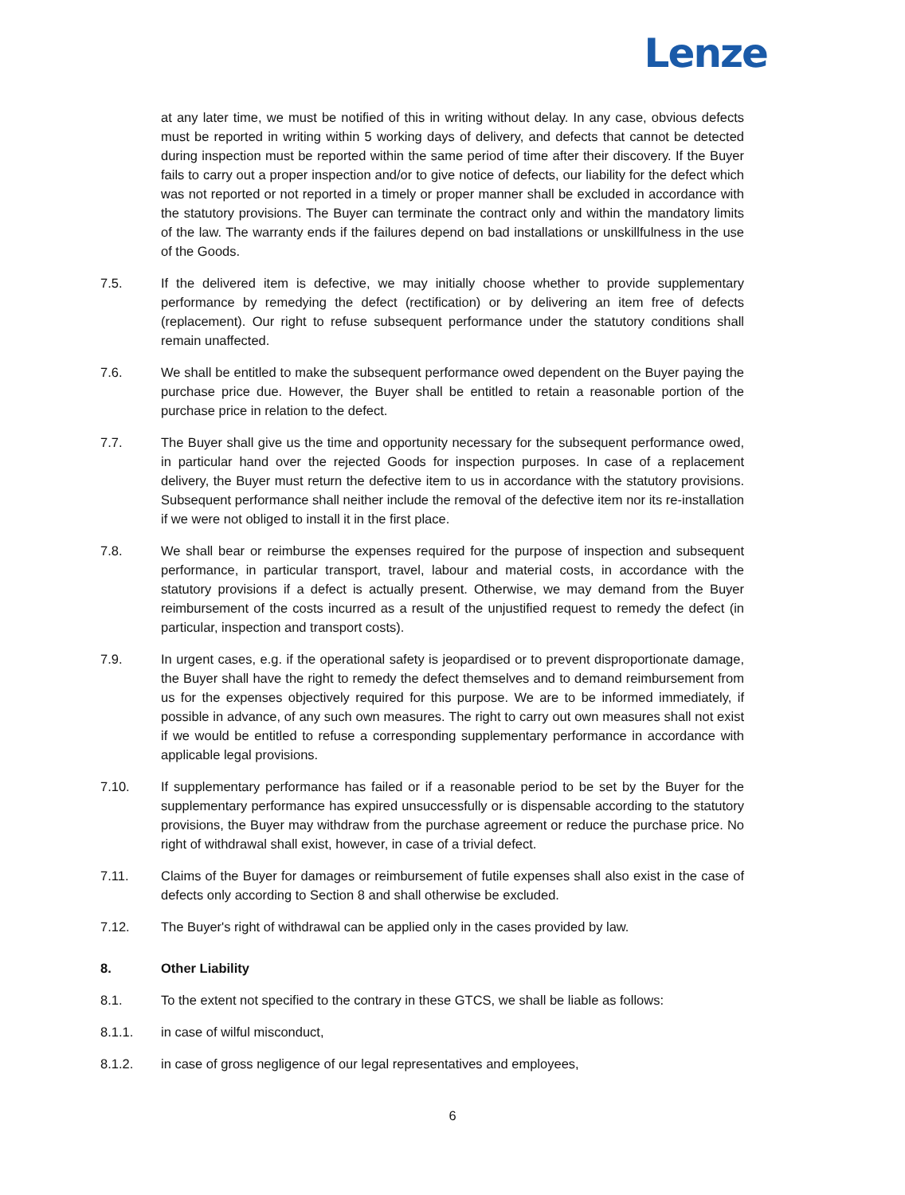Lenze
at any later time, we must be notified of this in writing without delay. In any case, obvious defects must be reported in writing within 5 working days of delivery, and defects that cannot be detected during inspection must be reported within the same period of time after their discovery. If the Buyer fails to carry out a proper inspection and/or to give notice of defects, our liability for the defect which was not reported or not reported in a timely or proper manner shall be excluded in accordance with the statutory provisions. The Buyer can terminate the contract only and within the mandatory limits of the law. The warranty ends if the failures depend on bad installations or unskillfulness in the use of the Goods.
7.5. If the delivered item is defective, we may initially choose whether to provide supplementary performance by remedying the defect (rectification) or by delivering an item free of defects (replacement). Our right to refuse subsequent performance under the statutory conditions shall remain unaffected.
7.6. We shall be entitled to make the subsequent performance owed dependent on the Buyer paying the purchase price due. However, the Buyer shall be entitled to retain a reasonable portion of the purchase price in relation to the defect.
7.7. The Buyer shall give us the time and opportunity necessary for the subsequent performance owed, in particular hand over the rejected Goods for inspection purposes. In case of a replacement delivery, the Buyer must return the defective item to us in accordance with the statutory provisions. Subsequent performance shall neither include the removal of the defective item nor its re-installation if we were not obliged to install it in the first place.
7.8. We shall bear or reimburse the expenses required for the purpose of inspection and subsequent performance, in particular transport, travel, labour and material costs, in accordance with the statutory provisions if a defect is actually present. Otherwise, we may demand from the Buyer reimbursement of the costs incurred as a result of the unjustified request to remedy the defect (in particular, inspection and transport costs).
7.9. In urgent cases, e.g. if the operational safety is jeopardised or to prevent disproportionate damage, the Buyer shall have the right to remedy the defect themselves and to demand reimbursement from us for the expenses objectively required for this purpose. We are to be informed immediately, if possible in advance, of any such own measures. The right to carry out own measures shall not exist if we would be entitled to refuse a corresponding supplementary performance in accordance with applicable legal provisions.
7.10. If supplementary performance has failed or if a reasonable period to be set by the Buyer for the supplementary performance has expired unsuccessfully or is dispensable according to the statutory provisions, the Buyer may withdraw from the purchase agreement or reduce the purchase price. No right of withdrawal shall exist, however, in case of a trivial defect.
7.11. Claims of the Buyer for damages or reimbursement of futile expenses shall also exist in the case of defects only according to Section 8 and shall otherwise be excluded.
7.12. The Buyer's right of withdrawal can be applied only in the cases provided by law.
8. Other Liability
8.1. To the extent not specified to the contrary in these GTCS, we shall be liable as follows:
8.1.1. in case of wilful misconduct,
8.1.2. in case of gross negligence of our legal representatives and employees,
6